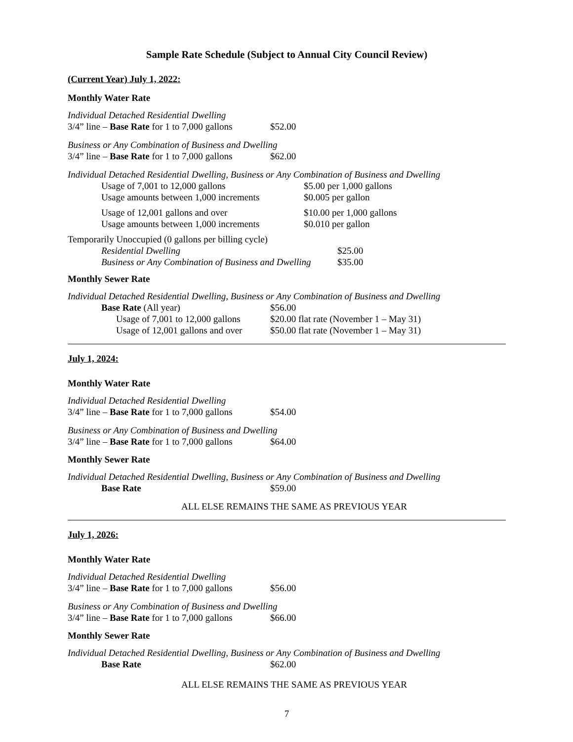Sample Rate Schedule (Subject to Annual City Council Review)
(Current Year) July 1, 2022:
Monthly Water Rate
Individual Detached Residential Dwelling
| 3/4” line – Base Rate for 1 to 7,000 gallons | $52.00 |
Business or Any Combination of Business and Dwelling
| 3/4” line – Base Rate for 1 to 7,000 gallons | $62.00 |
Individual Detached Residential Dwelling, Business or Any Combination of Business and Dwelling
| Usage of 7,001 to 12,000 gallons | $5.00 per 1,000 gallons |
| Usage amounts between 1,000 increments | $0.005 per gallon |
| Usage of 12,001 gallons and over | $10.00 per 1,000 gallons |
| Usage amounts between 1,000 increments | $0.010 per gallon |
Temporarily Unoccupied (0 gallons per billing cycle)
| Residential Dwelling | $25.00 |
| Business or Any Combination of Business and Dwelling | $35.00 |
Monthly Sewer Rate
Individual Detached Residential Dwelling, Business or Any Combination of Business and Dwelling
| Base Rate (All year) | $56.00 |
| Usage of 7,001 to 12,000 gallons | $20.00 flat rate (November 1 – May 31) |
| Usage of 12,001 gallons and over | $50.00 flat rate (November 1 – May 31) |
July 1, 2024:
Monthly Water Rate
Individual Detached Residential Dwelling
| 3/4” line – Base Rate for 1 to 7,000 gallons | $54.00 |
Business or Any Combination of Business and Dwelling
| 3/4” line – Base Rate for 1 to 7,000 gallons | $64.00 |
Monthly Sewer Rate
Individual Detached Residential Dwelling, Business or Any Combination of Business and Dwelling
| Base Rate | $59.00 |
ALL ELSE REMAINS THE SAME AS PREVIOUS YEAR
July 1, 2026:
Monthly Water Rate
Individual Detached Residential Dwelling
| 3/4” line – Base Rate for 1 to 7,000 gallons | $56.00 |
Business or Any Combination of Business and Dwelling
| 3/4” line – Base Rate for 1 to 7,000 gallons | $66.00 |
Monthly Sewer Rate
Individual Detached Residential Dwelling, Business or Any Combination of Business and Dwelling
| Base Rate | $62.00 |
ALL ELSE REMAINS THE SAME AS PREVIOUS YEAR
7